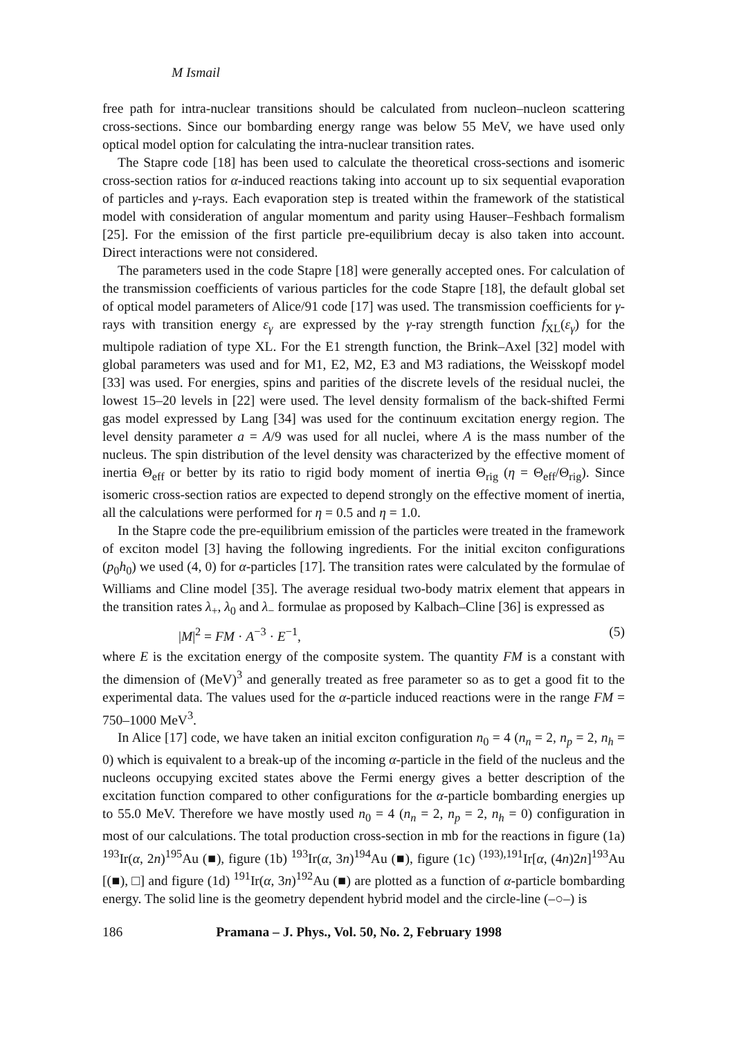M Ismail
free path for intra-nuclear transitions should be calculated from nucleon–nucleon scattering cross-sections. Since our bombarding energy range was below 55 MeV, we have used only optical model option for calculating the intra-nuclear transition rates.
The Stapre code [18] has been used to calculate the theoretical cross-sections and isomeric cross-section ratios for α-induced reactions taking into account up to six sequential evaporation of particles and γ-rays. Each evaporation step is treated within the framework of the statistical model with consideration of angular momentum and parity using Hauser–Feshbach formalism [25]. For the emission of the first particle pre-equilibrium decay is also taken into account. Direct interactions were not considered.
The parameters used in the code Stapre [18] were generally accepted ones. For calculation of the transmission coefficients of various particles for the code Stapre [18], the default global set of optical model parameters of Alice/91 code [17] was used. The transmission coefficients for γ-rays with transition energy ε<sub>γ</sub> are expressed by the γ-ray strength function f<sub>XL</sub>(ε<sub>γ</sub>) for the multipole radiation of type XL. For the E1 strength function, the Brink–Axel [32] model with global parameters was used and for M1, E2, M2, E3 and M3 radiations, the Weisskopf model [33] was used. For energies, spins and parities of the discrete levels of the residual nuclei, the lowest 15–20 levels in [22] were used. The level density formalism of the back-shifted Fermi gas model expressed by Lang [34] was used for the continuum excitation energy region. The level density parameter a = A/9 was used for all nuclei, where A is the mass number of the nucleus. The spin distribution of the level density was characterized by the effective moment of inertia Θ<sub>eff</sub> or better by its ratio to rigid body moment of inertia Θ<sub>rig</sub> (η = Θ<sub>eff</sub>/Θ<sub>rig</sub>). Since isomeric cross-section ratios are expected to depend strongly on the effective moment of inertia, all the calculations were performed for η = 0.5 and η = 1.0.
In the Stapre code the pre-equilibrium emission of the particles were treated in the framework of exciton model [3] having the following ingredients. For the initial exciton configurations (p<sub>0</sub>h<sub>0</sub>) we used (4, 0) for α-particles [17]. The transition rates were calculated by the formulae of Williams and Cline model [35]. The average residual two-body matrix element that appears in the transition rates λ<sub>+</sub>, λ<sub>0</sub> and λ<sub>−</sub> formulae as proposed by Kalbach–Cline [36] is expressed as
|M|<sup>2</sup> = FM · A<sup>−3</sup> · E<sup>−1</sup>, (5)
where E is the excitation energy of the composite system. The quantity FM is a constant with the dimension of (MeV)<sup>3</sup> and generally treated as free parameter so as to get a good fit to the experimental data. The values used for the α-particle induced reactions were in the range FM = 750–1000 MeV<sup>3</sup>.
In Alice [17] code, we have taken an initial exciton configuration n<sub>0</sub> = 4 (n<sub>n</sub> = 2, n<sub>p</sub> = 2, n<sub>h</sub> = 0) which is equivalent to a break-up of the incoming α-particle in the field of the nucleus and the nucleons occupying excited states above the Fermi energy gives a better description of the excitation function compared to other configurations for the α-particle bombarding energies up to 55.0 MeV. Therefore we have mostly used n<sub>0</sub> = 4 (n<sub>n</sub> = 2, n<sub>p</sub> = 2, n<sub>h</sub> = 0) configuration in most of our calculations. The total production cross-section in mb for the reactions in figure (1a) <sup>193</sup>Ir(α, 2n)<sup>195</sup>Au (■), figure (1b) <sup>193</sup>Ir(α, 3n)<sup>194</sup>Au (■), figure (1c) <sup>(193),191</sup>Ir[α, (4n)2n]<sup>193</sup>Au [(■), □] and figure (1d) <sup>191</sup>Ir(α, 3n)<sup>192</sup>Au (■) are plotted as a function of α-particle bombarding energy. The solid line is the geometry dependent hybrid model and the circle-line (–○–) is
186 Pramana – J. Phys., Vol. 50, No. 2, February 1998